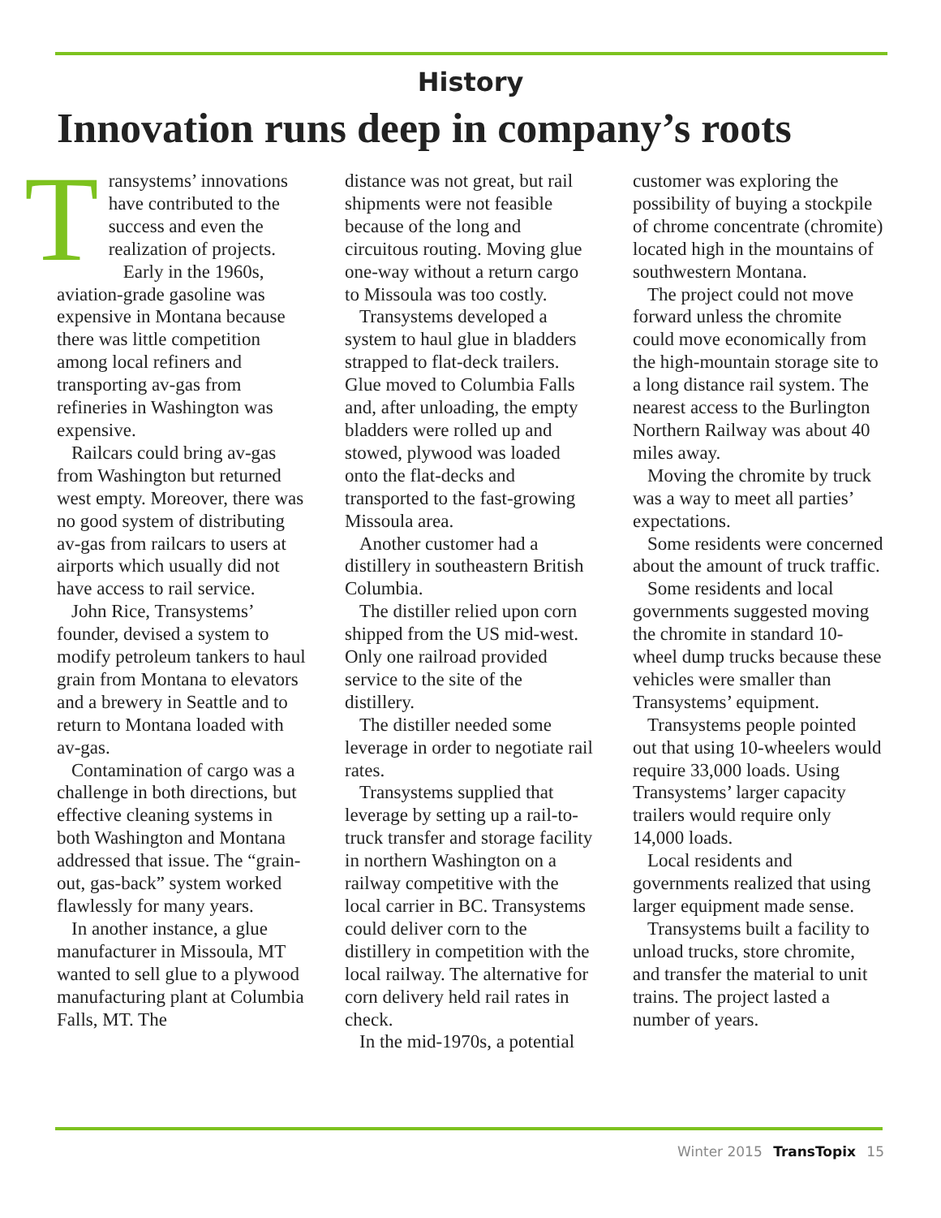History
Innovation runs deep in company’s roots
Transystems’ innovations have contributed to the success and even the realization of projects.
Early in the 1960s, aviation-grade gasoline was expensive in Montana because there was little competition among local refiners and transporting av-gas from refineries in Washington was expensive.
Railcars could bring av-gas from Washington but returned west empty. Moreover, there was no good system of distributing av-gas from railcars to users at airports which usually did not have access to rail service.
John Rice, Transystems’ founder, devised a system to modify petroleum tankers to haul grain from Montana to elevators and a brewery in Seattle and to return to Montana loaded with av-gas.
Contamination of cargo was a challenge in both directions, but effective cleaning systems in both Washington and Montana addressed that issue. The “grain-out, gas-back” system worked flawlessly for many years.
In another instance, a glue manufacturer in Missoula, MT wanted to sell glue to a plywood manufacturing plant at Columbia Falls, MT. The
distance was not great, but rail shipments were not feasible because of the long and circuitous routing. Moving glue one-way without a return cargo to Missoula was too costly.
Transystems developed a system to haul glue in bladders strapped to flat-deck trailers. Glue moved to Columbia Falls and, after unloading, the empty bladders were rolled up and stowed, plywood was loaded onto the flat-decks and transported to the fast-growing Missoula area.
Another customer had a distillery in southeastern British Columbia.
The distiller relied upon corn shipped from the US mid-west. Only one railroad provided service to the site of the distillery.
The distiller needed some leverage in order to negotiate rail rates.
Transystems supplied that leverage by setting up a rail-to-truck transfer and storage facility in northern Washington on a railway competitive with the local carrier in BC. Transystems could deliver corn to the distillery in competition with the local railway. The alternative for corn delivery held rail rates in check.
In the mid-1970s, a potential
customer was exploring the possibility of buying a stockpile of chrome concentrate (chromite) located high in the mountains of southwestern Montana.
The project could not move forward unless the chromite could move economically from the high-mountain storage site to a long distance rail system. The nearest access to the Burlington Northern Railway was about 40 miles away.
Moving the chromite by truck was a way to meet all parties’ expectations.
Some residents were concerned about the amount of truck traffic.
Some residents and local governments suggested moving the chromite in standard 10-wheel dump trucks because these vehicles were smaller than Transystems’ equipment.
Transystems people pointed out that using 10-wheelers would require 33,000 loads. Using Transystems’ larger capacity trailers would require only 14,000 loads.
Local residents and governments realized that using larger equipment made sense.
Transystems built a facility to unload trucks, store chromite, and transfer the material to unit trains. The project lasted a number of years.
Winter 2015 TransTopix 15